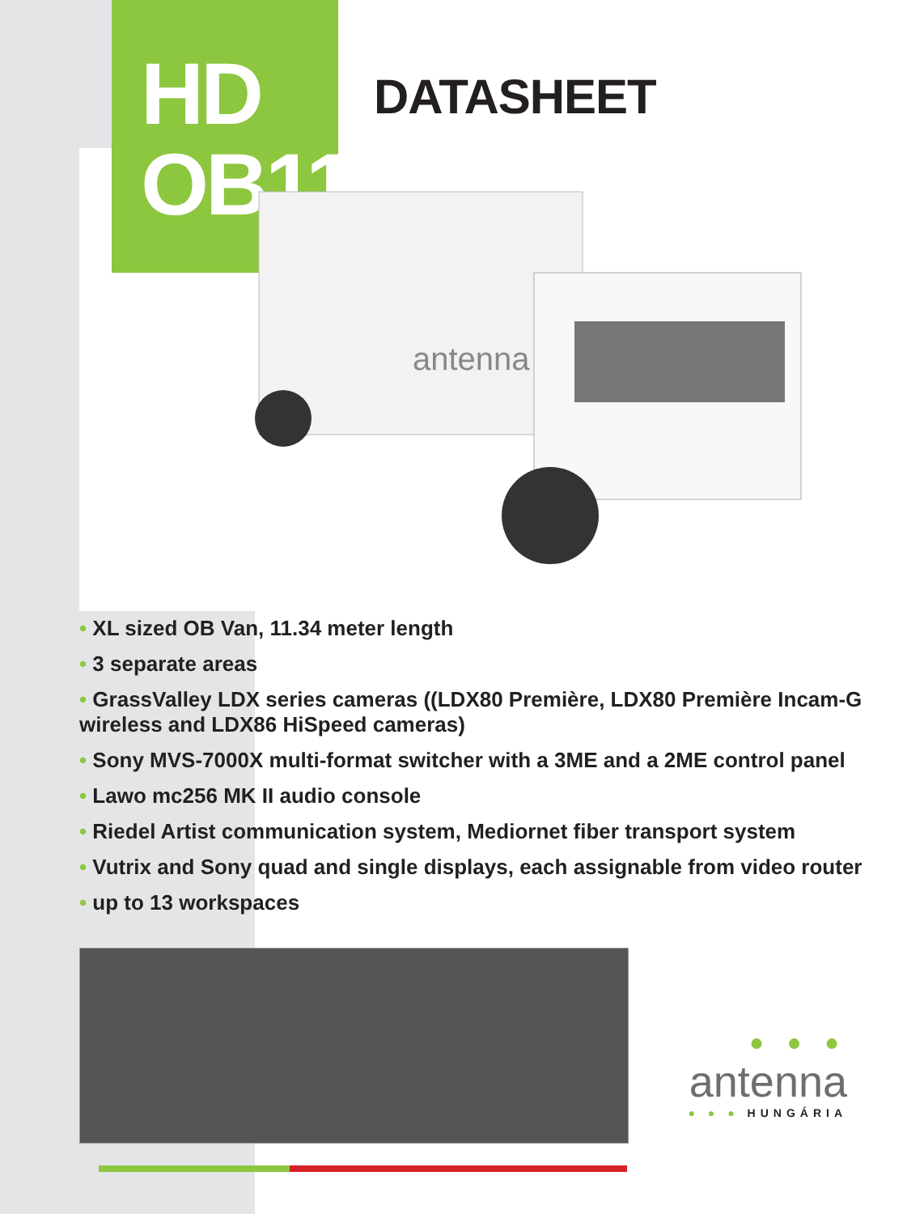HD
OB11
DATASHEET
antenna
• XL sized OB Van, 11.34 meter length
• 3 separate areas
• GrassValley LDX series cameras ((LDX80 Première, LDX80 Première Incam-G wireless and LDX86 HiSpeed cameras)
• Sony MVS-7000X multi-format switcher with a 3ME and a 2ME control panel
• Lawo mc256 MK II audio console
• Riedel Artist communication system, Mediornet fiber transport system
• Vutrix and Sony quad and single displays, each assignable from video router
• up to 13 workspaces
● ● ●
antenna
● ● ● HUNGÁRIA